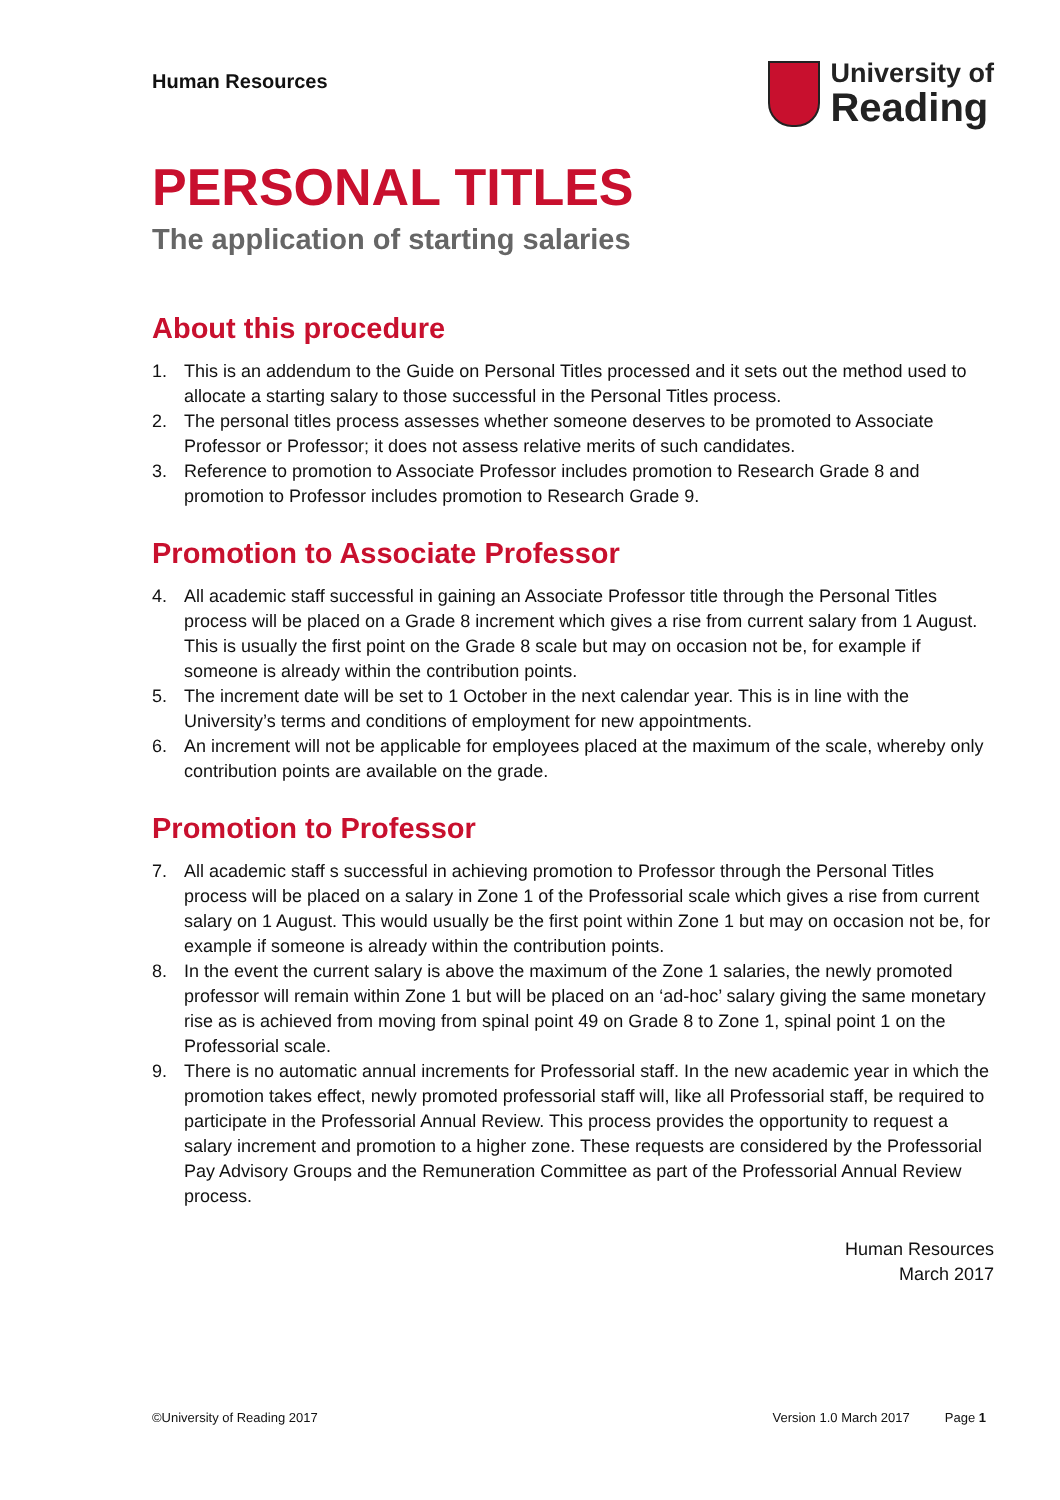Human Resources
University of
Reading
PERSONAL TITLES
The application of starting salaries
About this procedure
1. This is an addendum to the Guide on Personal Titles processed and it sets out the method used to allocate a starting salary to those successful in the Personal Titles process.
2. The personal titles process assesses whether someone deserves to be promoted to Associate Professor or Professor; it does not assess relative merits of such candidates.
3. Reference to promotion to Associate Professor includes promotion to Research Grade 8 and promotion to Professor includes promotion to Research Grade 9.
Promotion to Associate Professor
4. All academic staff successful in gaining an Associate Professor title through the Personal Titles process will be placed on a Grade 8 increment which gives a rise from current salary from 1 August. This is usually the first point on the Grade 8 scale but may on occasion not be, for example if someone is already within the contribution points.
5. The increment date will be set to 1 October in the next calendar year. This is in line with the University’s terms and conditions of employment for new appointments.
6. An increment will not be applicable for employees placed at the maximum of the scale, whereby only contribution points are available on the grade.
Promotion to Professor
7. All academic staff s successful in achieving promotion to Professor through the Personal Titles process will be placed on a salary in Zone 1 of the Professorial scale which gives a rise from current salary on 1 August. This would usually be the first point within Zone 1 but may on occasion not be, for example if someone is already within the contribution points.
8. In the event the current salary is above the maximum of the Zone 1 salaries, the newly promoted professor will remain within Zone 1 but will be placed on an ‘ad-hoc’ salary giving the same monetary rise as is achieved from moving from spinal point 49 on Grade 8 to Zone 1, spinal point 1 on the Professorial scale.
9. There is no automatic annual increments for Professorial staff. In the new academic year in which the promotion takes effect, newly promoted professorial staff will, like all Professorial staff, be required to participate in the Professorial Annual Review. This process provides the opportunity to request a salary increment and promotion to a higher zone. These requests are considered by the Professorial Pay Advisory Groups and the Remuneration Committee as part of the Professorial Annual Review process.
Human Resources
March 2017
©University of Reading 2017 Version 1.0 March 2017 Page 1